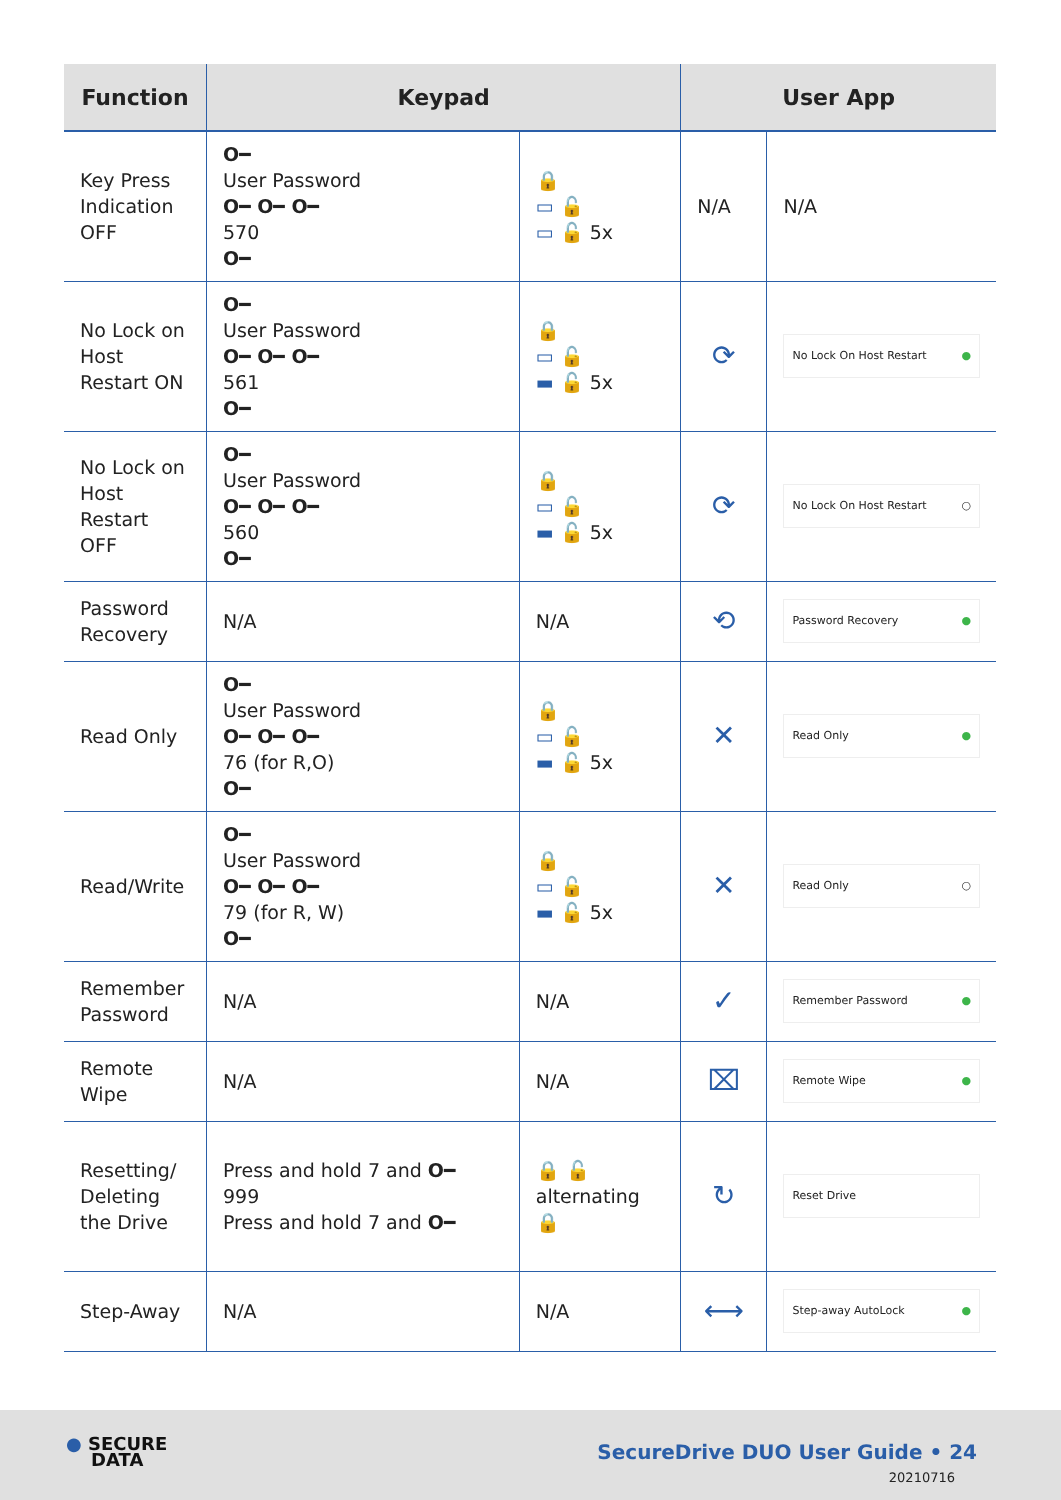| Function | Keypad | | User App | |
| --- | --- | --- | --- | --- |
| Key Press Indication OFF | O━ User Password O━ O━ O━ 570 O━ | 🔒 ▭ 🔓 ▭ 🔓 5x | N/A | N/A |
| No Lock on Host Restart ON | O━ User Password O━ O━ O━ 561 O━ | 🔒 ▭ 🔓 ▬ 🔓 5x | ⟳ | No Lock On Host Restart ● |
| No Lock on Host Restart OFF | O━ User Password O━ O━ O━ 560 O━ | 🔒 ▭ 🔓 ▬ 🔓 5x | ⟳ | No Lock On Host Restart ○ |
| Password Recovery | N/A | N/A | ⟲ | Password Recovery ● |
| Read Only | O━ User Password O━ O━ O━ 76 (for R,O) O━ | 🔒 ▭ 🔓 ▬ 🔓 5x | ✕ | Read Only ● |
| Read/Write | O━ User Password O━ O━ O━ 79 (for R, W) O━ | 🔒 ▭ 🔓 ▬ 🔓 5x | ✕ | Read Only ○ |
| Remember Password | N/A | N/A | ✓ | Remember Password ● |
| Remote Wipe | N/A | N/A | ⌧ | Remote Wipe ● |
| Resetting/ Deleting the Drive | Press and hold 7 and O━ 999 Press and hold 7 and O━ | 🔒 🔓 alternating 🔒 | ↻ | Reset Drive |
| Step-Away | N/A | N/A | ⟷ | Step-away AutoLock ● |
● SECURE
DATA
SecureDrive DUO User Guide • 24
20210716